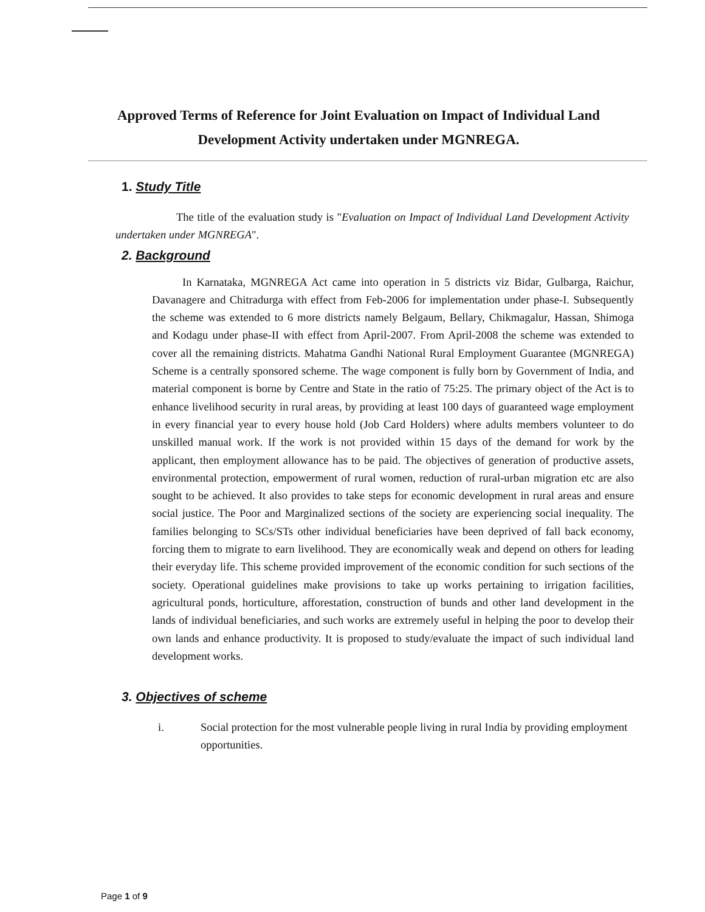Approved Terms of Reference for Joint Evaluation on Impact of Individual Land Development Activity undertaken under MGNREGA.
1. Study Title
The title of the evaluation study is "Evaluation on Impact of Individual Land Development Activity undertaken under MGNREGA".
2. Background
In Karnataka, MGNREGA Act came into operation in 5 districts viz Bidar, Gulbarga, Raichur, Davanagere and Chitradurga with effect from Feb-2006 for implementation under phase-I. Subsequently the scheme was extended to 6 more districts namely Belgaum, Bellary, Chikmagalur, Hassan, Shimoga and Kodagu under phase-II with effect from April-2007. From April-2008 the scheme was extended to cover all the remaining districts. Mahatma Gandhi National Rural Employment Guarantee (MGNREGA) Scheme is a centrally sponsored scheme. The wage component is fully born by Government of India, and material component is borne by Centre and State in the ratio of 75:25. The primary object of the Act is to enhance livelihood security in rural areas, by providing at least 100 days of guaranteed wage employment in every financial year to every house hold (Job Card Holders) where adults members volunteer to do unskilled manual work. If the work is not provided within 15 days of the demand for work by the applicant, then employment allowance has to be paid. The objectives of generation of productive assets, environmental protection, empowerment of rural women, reduction of rural-urban migration etc are also sought to be achieved. It also provides to take steps for economic development in rural areas and ensure social justice. The Poor and Marginalized sections of the society are experiencing social inequality. The families belonging to SCs/STs other individual beneficiaries have been deprived of fall back economy, forcing them to migrate to earn livelihood. They are economically weak and depend on others for leading their everyday life. This scheme provided improvement of the economic condition for such sections of the society. Operational guidelines make provisions to take up works pertaining to irrigation facilities, agricultural ponds, horticulture, afforestation, construction of bunds and other land development in the lands of individual beneficiaries, and such works are extremely useful in helping the poor to develop their own lands and enhance productivity. It is proposed to study/evaluate the impact of such individual land development works.
3. Objectives of scheme
i. Social protection for the most vulnerable people living in rural India by providing employment opportunities.
Page 1 of 9